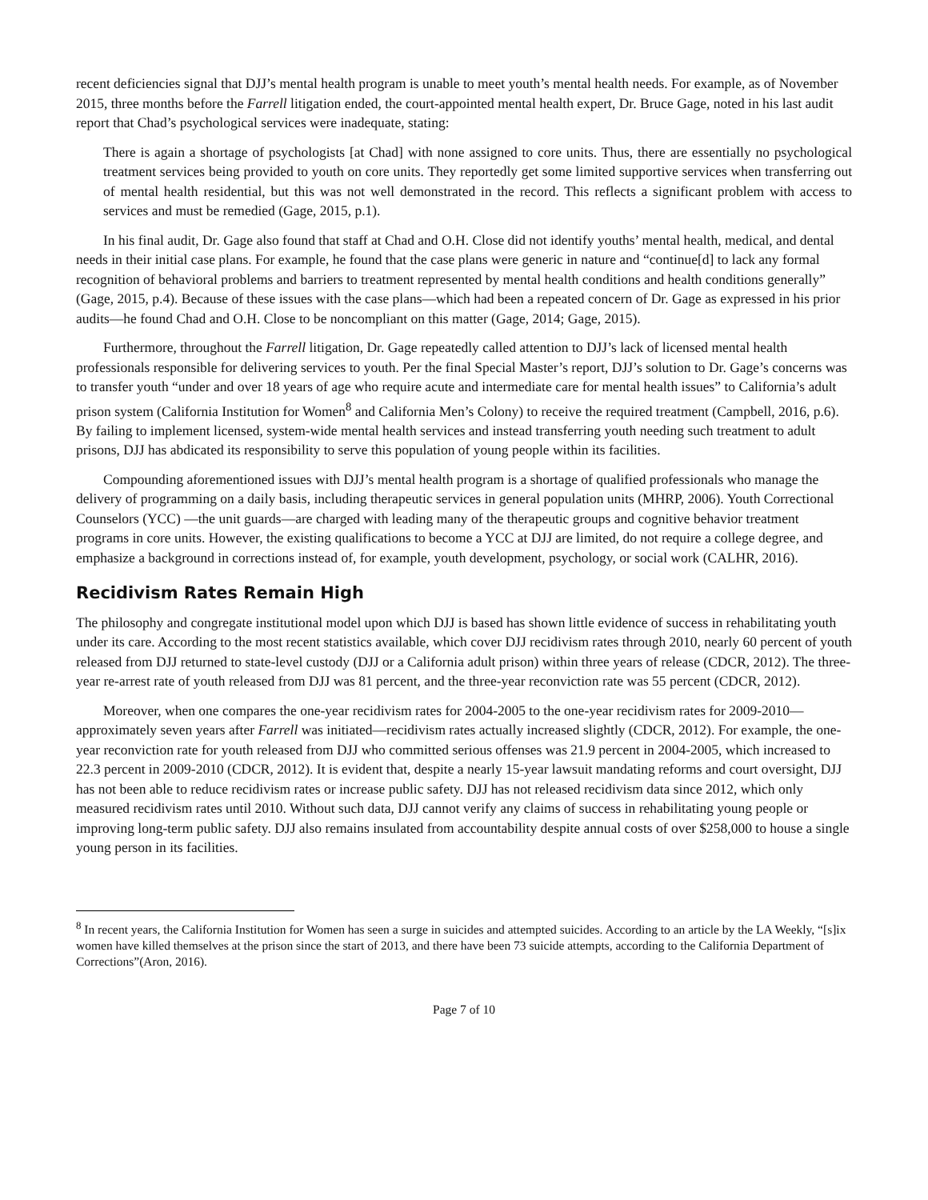recent deficiencies signal that DJJ’s mental health program is unable to meet youth’s mental health needs. For example, as of November 2015, three months before the Farrell litigation ended, the court-appointed mental health expert, Dr. Bruce Gage, noted in his last audit report that Chad’s psychological services were inadequate, stating:
There is again a shortage of psychologists [at Chad] with none assigned to core units. Thus, there are essentially no psychological treatment services being provided to youth on core units. They reportedly get some limited supportive services when transferring out of mental health residential, but this was not well demonstrated in the record. This reflects a significant problem with access to services and must be remedied (Gage, 2015, p.1).
In his final audit, Dr. Gage also found that staff at Chad and O.H. Close did not identify youths’ mental health, medical, and dental needs in their initial case plans. For example, he found that the case plans were generic in nature and “continue[d] to lack any formal recognition of behavioral problems and barriers to treatment represented by mental health conditions and health conditions generally” (Gage, 2015, p.4). Because of these issues with the case plans—which had been a repeated concern of Dr. Gage as expressed in his prior audits—he found Chad and O.H. Close to be noncompliant on this matter (Gage, 2014; Gage, 2015).
Furthermore, throughout the Farrell litigation, Dr. Gage repeatedly called attention to DJJ’s lack of licensed mental health professionals responsible for delivering services to youth. Per the final Special Master’s report, DJJ’s solution to Dr. Gage’s concerns was to transfer youth “under and over 18 years of age who require acute and intermediate care for mental health issues” to California’s adult prison system (California Institution for Women<sup>8</sup> and California Men’s Colony) to receive the required treatment (Campbell, 2016, p.6). By failing to implement licensed, system-wide mental health services and instead transferring youth needing such treatment to adult prisons, DJJ has abdicated its responsibility to serve this population of young people within its facilities.
Compounding aforementioned issues with DJJ’s mental health program is a shortage of qualified professionals who manage the delivery of programming on a daily basis, including therapeutic services in general population units (MHRP, 2006). Youth Correctional Counselors (YCC) —the unit guards—are charged with leading many of the therapeutic groups and cognitive behavior treatment programs in core units. However, the existing qualifications to become a YCC at DJJ are limited, do not require a college degree, and emphasize a background in corrections instead of, for example, youth development, psychology, or social work (CALHR, 2016).
Recidivism Rates Remain High
The philosophy and congregate institutional model upon which DJJ is based has shown little evidence of success in rehabilitating youth under its care. According to the most recent statistics available, which cover DJJ recidivism rates through 2010, nearly 60 percent of youth released from DJJ returned to state-level custody (DJJ or a California adult prison) within three years of release (CDCR, 2012). The three-year re-arrest rate of youth released from DJJ was 81 percent, and the three-year reconviction rate was 55 percent (CDCR, 2012).
Moreover, when one compares the one-year recidivism rates for 2004-2005 to the one-year recidivism rates for 2009-2010—approximately seven years after Farrell was initiated—recidivism rates actually increased slightly (CDCR, 2012). For example, the one-year reconviction rate for youth released from DJJ who committed serious offenses was 21.9 percent in 2004-2005, which increased to 22.3 percent in 2009-2010 (CDCR, 2012). It is evident that, despite a nearly 15-year lawsuit mandating reforms and court oversight, DJJ has not been able to reduce recidivism rates or increase public safety. DJJ has not released recidivism data since 2012, which only measured recidivism rates until 2010. Without such data, DJJ cannot verify any claims of success in rehabilitating young people or improving long-term public safety. DJJ also remains insulated from accountability despite annual costs of over $258,000 to house a single young person in its facilities.
<sup>8</sup> In recent years, the California Institution for Women has seen a surge in suicides and attempted suicides. According to an article by the LA Weekly, “[s]ix women have killed themselves at the prison since the start of 2013, and there have been 73 suicide attempts, according to the California Department of Corrections”(Aron, 2016).
Page 7 of 10